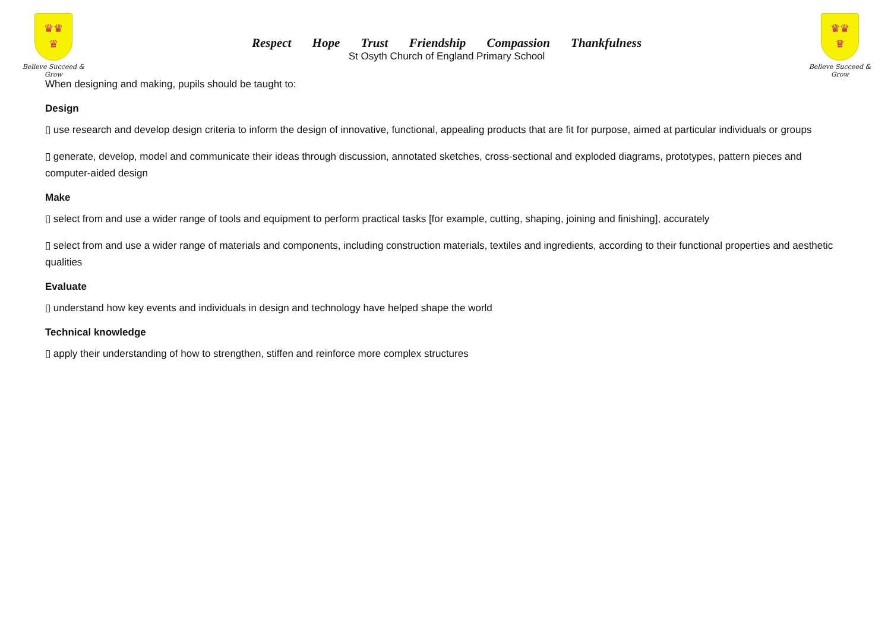♛♛
♛
Believe Succeed & Grow
Respect Hope Trust Friendship Compassion Thankfulness
St Osyth Church of England Primary School
♛♛
♛
Believe Succeed & Grow
When designing and making, pupils should be taught to:
Design
▯ use research and develop design criteria to inform the design of innovative, functional, appealing products that are fit for purpose, aimed at particular individuals or groups
▯ generate, develop, model and communicate their ideas through discussion, annotated sketches, cross-sectional and exploded diagrams, prototypes, pattern pieces and computer-aided design
Make
▯ select from and use a wider range of tools and equipment to perform practical tasks [for example, cutting, shaping, joining and finishing], accurately
▯ select from and use a wider range of materials and components, including construction materials, textiles and ingredients, according to their functional properties and aesthetic qualities
Evaluate
▯ understand how key events and individuals in design and technology have helped shape the world
Technical knowledge
▯ apply their understanding of how to strengthen, stiffen and reinforce more complex structures